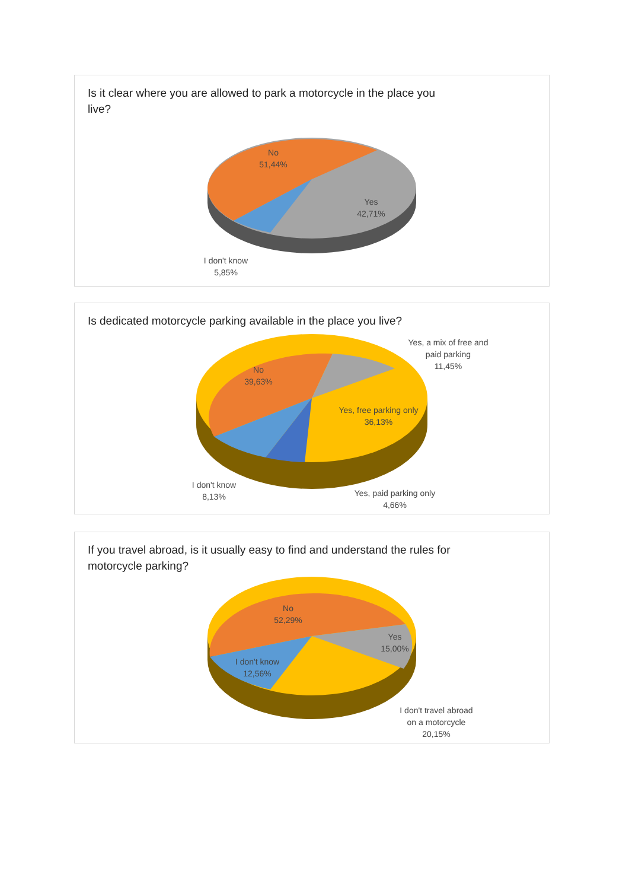Is it clear where you are allowed to park a motorcycle in the place you live?
No
51,44%
Yes
42,71%
I don't know
5,85%
Is dedicated motorcycle parking available in the place you live?
Yes, a mix of free and paid parking
11,45%
No
39,63%
Yes, free parking only
36,13%
I don't know
8,13%
Yes, paid parking only
4,66%
If you travel abroad, is it usually easy to find and understand the rules for motorcycle parking?
No
52,29%
Yes
15,00%
I don't know
12,56%
I don't travel abroad on a motorcycle
20,15%